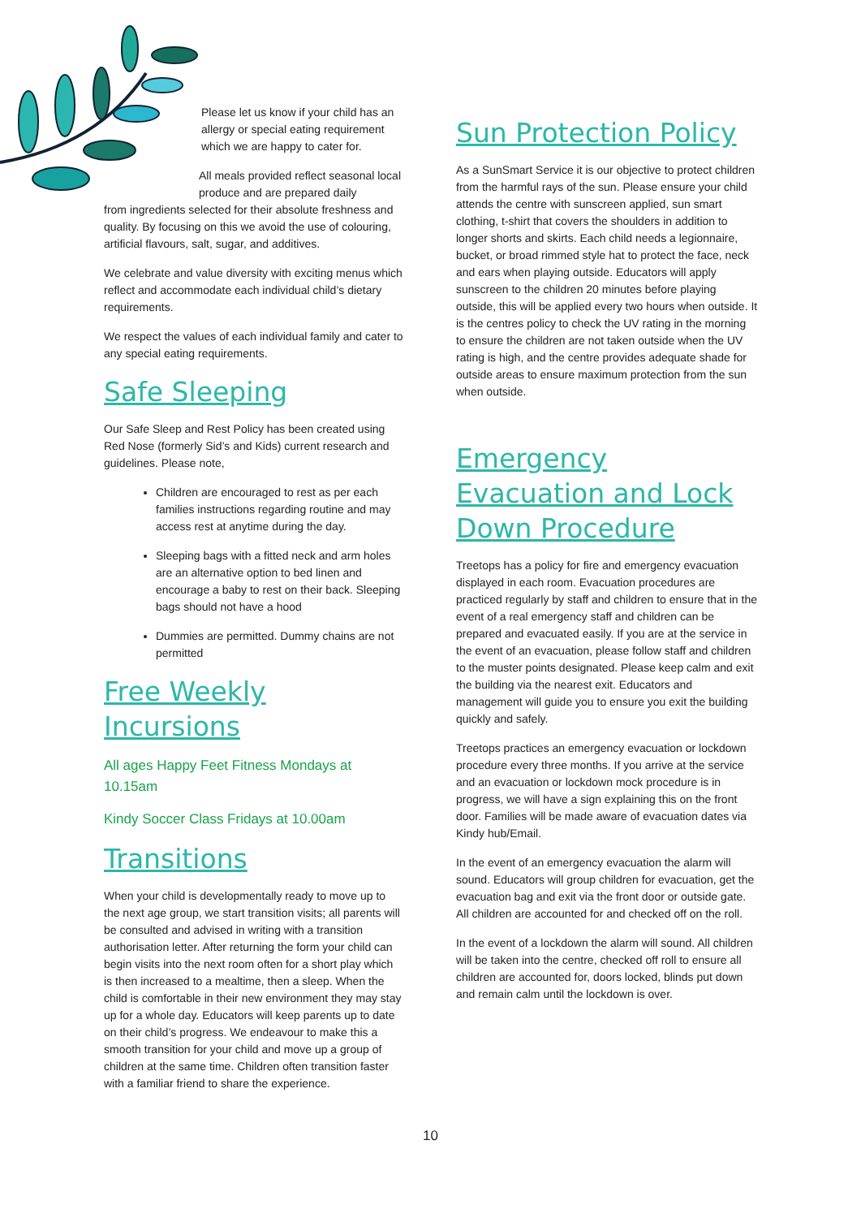Please let us know if your child has an allergy or special eating requirement which we are happy to cater for.
All meals provided reflect seasonal local produce and are prepared daily
from ingredients selected for their absolute freshness and quality. By focusing on this we avoid the use of colouring, artificial flavours, salt, sugar, and additives.
We celebrate and value diversity with exciting menus which reflect and accommodate each individual child’s dietary requirements.
We respect the values of each individual family and cater to any special eating requirements.
Safe Sleeping
Our Safe Sleep and Rest Policy has been created using Red Nose (formerly Sid’s and Kids) current research and guidelines. Please note,
Children are encouraged to rest as per each families instructions regarding routine and may access rest at anytime during the day.
Sleeping bags with a fitted neck and arm holes are an alternative option to bed linen and encourage a baby to rest on their back. Sleeping bags should not have a hood
Dummies are permitted. Dummy chains are not permitted
Free Weekly Incursions
All ages Happy Feet Fitness Mondays at 10.15am
Kindy Soccer Class Fridays at 10.00am
Transitions
When your child is developmentally ready to move up to the next age group, we start transition visits; all parents will be consulted and advised in writing with a transition authorisation letter. After returning the form your child can begin visits into the next room often for a short play which is then increased to a mealtime, then a sleep. When the child is comfortable in their new environment they may stay up for a whole day. Educators will keep parents up to date on their child’s progress. We endeavour to make this a smooth transition for your child and move up a group of children at the same time. Children often transition faster with a familiar friend to share the experience.
Sun Protection Policy
As a SunSmart Service it is our objective to protect children from the harmful rays of the sun. Please ensure your child attends the centre with sunscreen applied, sun smart clothing, t-shirt that covers the shoulders in addition to longer shorts and skirts. Each child needs a legionnaire, bucket, or broad rimmed style hat to protect the face, neck and ears when playing outside. Educators will apply sunscreen to the children 20 minutes before playing outside, this will be applied every two hours when outside. It is the centres policy to check the UV rating in the morning to ensure the children are not taken outside when the UV rating is high, and the centre provides adequate shade for outside areas to ensure maximum protection from the sun when outside.
Emergency Evacuation and Lock Down Procedure
Treetops has a policy for fire and emergency evacuation displayed in each room. Evacuation procedures are practiced regularly by staff and children to ensure that in the event of a real emergency staff and children can be prepared and evacuated easily. If you are at the service in the event of an evacuation, please follow staff and children to the muster points designated. Please keep calm and exit the building via the nearest exit. Educators and management will guide you to ensure you exit the building quickly and safely.
Treetops practices an emergency evacuation or lockdown procedure every three months. If you arrive at the service and an evacuation or lockdown mock procedure is in progress, we will have a sign explaining this on the front door. Families will be made aware of evacuation dates via Kindy hub/Email.
In the event of an emergency evacuation the alarm will sound. Educators will group children for evacuation, get the evacuation bag and exit via the front door or outside gate. All children are accounted for and checked off on the roll.
In the event of a lockdown the alarm will sound. All children will be taken into the centre, checked off roll to ensure all children are accounted for, doors locked, blinds put down and remain calm until the lockdown is over.
10